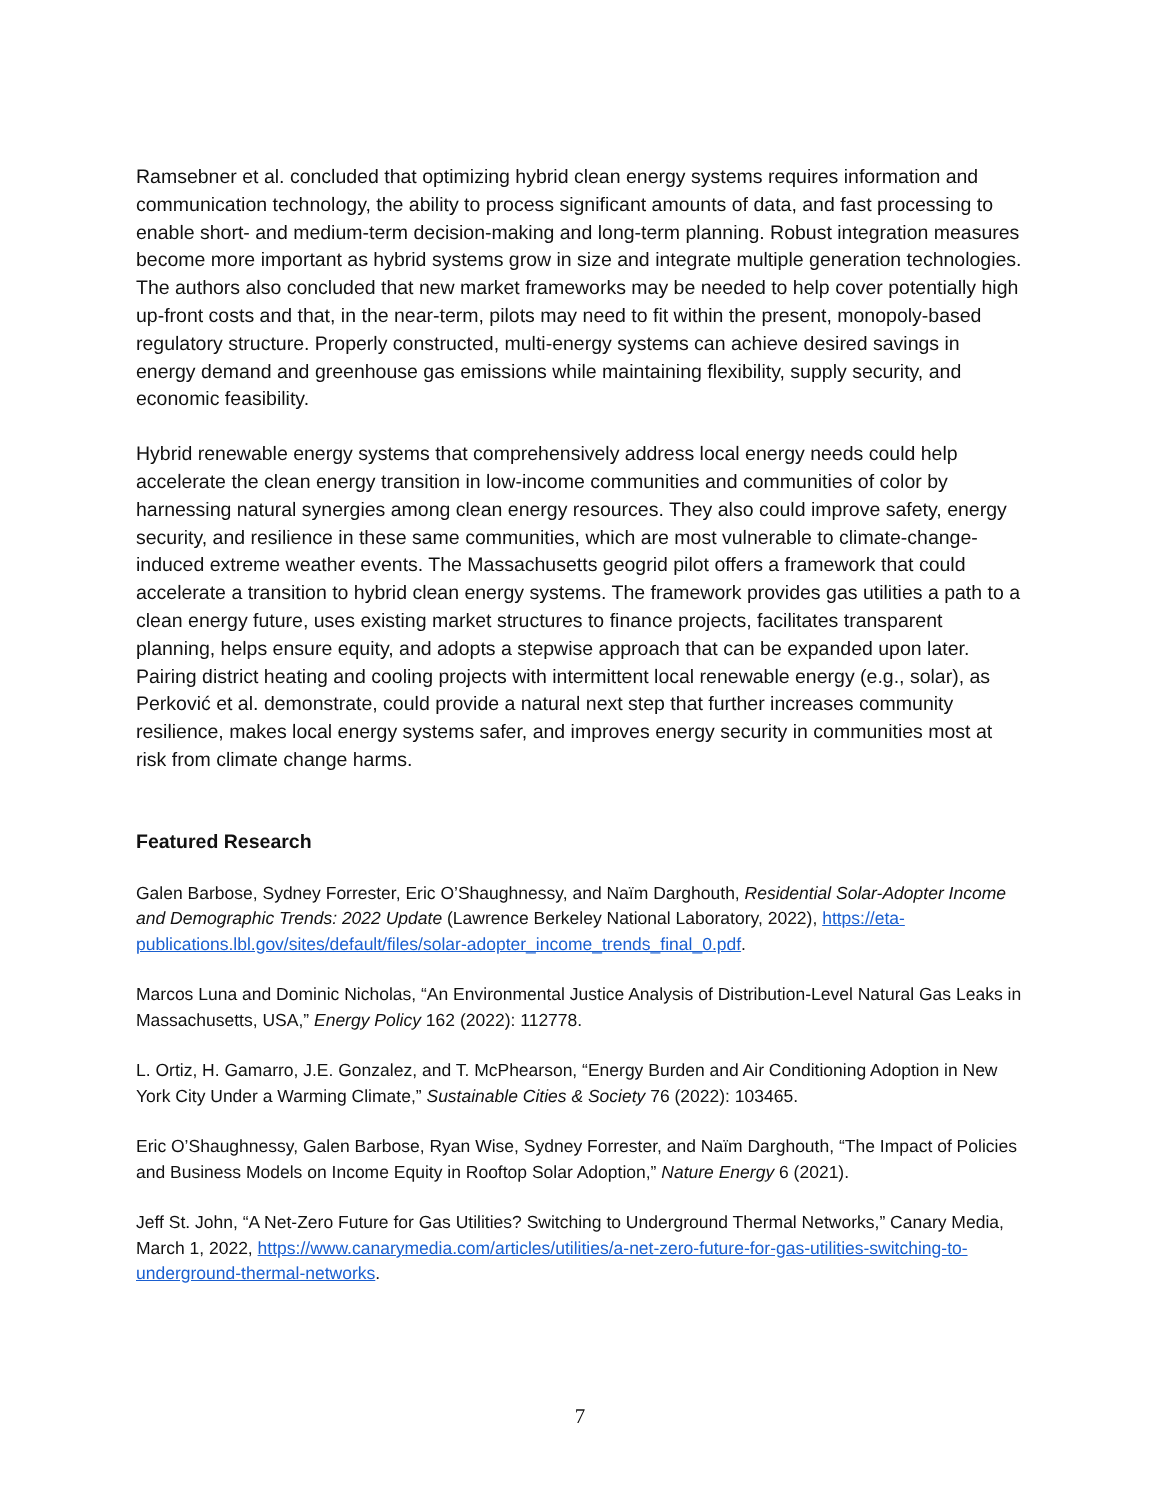Ramsebner et al. concluded that optimizing hybrid clean energy systems requires information and communication technology, the ability to process significant amounts of data, and fast processing to enable short- and medium-term decision-making and long-term planning. Robust integration measures become more important as hybrid systems grow in size and integrate multiple generation technologies. The authors also concluded that new market frameworks may be needed to help cover potentially high up-front costs and that, in the near-term, pilots may need to fit within the present, monopoly-based regulatory structure. Properly constructed, multi-energy systems can achieve desired savings in energy demand and greenhouse gas emissions while maintaining flexibility, supply security, and economic feasibility.
Hybrid renewable energy systems that comprehensively address local energy needs could help accelerate the clean energy transition in low-income communities and communities of color by harnessing natural synergies among clean energy resources. They also could improve safety, energy security, and resilience in these same communities, which are most vulnerable to climate-change-induced extreme weather events. The Massachusetts geogrid pilot offers a framework that could accelerate a transition to hybrid clean energy systems. The framework provides gas utilities a path to a clean energy future, uses existing market structures to finance projects, facilitates transparent planning, helps ensure equity, and adopts a stepwise approach that can be expanded upon later. Pairing district heating and cooling projects with intermittent local renewable energy (e.g., solar), as Perković et al. demonstrate, could provide a natural next step that further increases community resilience, makes local energy systems safer, and improves energy security in communities most at risk from climate change harms.
Featured Research
Galen Barbose, Sydney Forrester, Eric O’Shaughnessy, and Naïm Darghouth, Residential Solar-Adopter Income and Demographic Trends: 2022 Update (Lawrence Berkeley National Laboratory, 2022), https://eta-publications.lbl.gov/sites/default/files/solar-adopter_income_trends_final_0.pdf.
Marcos Luna and Dominic Nicholas, “An Environmental Justice Analysis of Distribution-Level Natural Gas Leaks in Massachusetts, USA,” Energy Policy 162 (2022): 112778.
L. Ortiz, H. Gamarro, J.E. Gonzalez, and T. McPhearson, “Energy Burden and Air Conditioning Adoption in New York City Under a Warming Climate,” Sustainable Cities & Society 76 (2022): 103465.
Eric O’Shaughnessy, Galen Barbose, Ryan Wise, Sydney Forrester, and Naïm Darghouth, “The Impact of Policies and Business Models on Income Equity in Rooftop Solar Adoption,” Nature Energy 6 (2021).
Jeff St. John, “A Net-Zero Future for Gas Utilities? Switching to Underground Thermal Networks,” Canary Media, March 1, 2022, https://www.canarymedia.com/articles/utilities/a-net-zero-future-for-gas-utilities-switching-to-underground-thermal-networks.
7